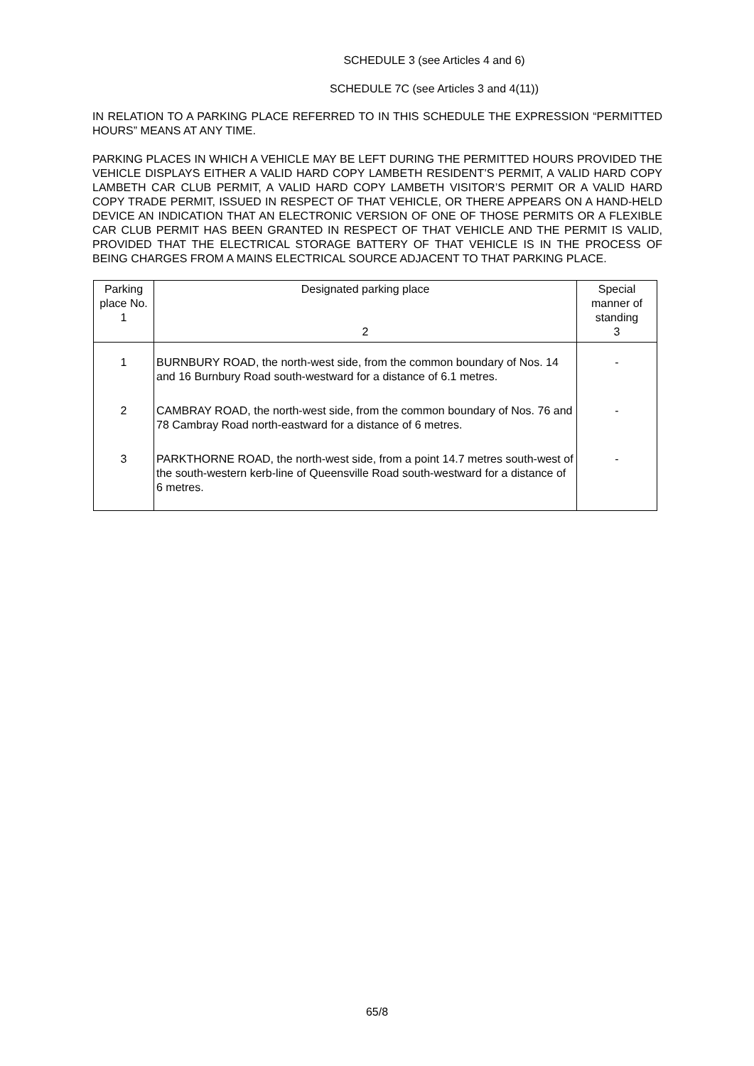SCHEDULE 3 (see Articles 4 and 6)
SCHEDULE 7C (see Articles 3 and 4(11))
IN RELATION TO A PARKING PLACE REFERRED TO IN THIS SCHEDULE THE EXPRESSION “PERMITTED HOURS” MEANS AT ANY TIME.
PARKING PLACES IN WHICH A VEHICLE MAY BE LEFT DURING THE PERMITTED HOURS PROVIDED THE VEHICLE DISPLAYS EITHER A VALID HARD COPY LAMBETH RESIDENT’S PERMIT, A VALID HARD COPY LAMBETH CAR CLUB PERMIT, A VALID HARD COPY LAMBETH VISITOR’S PERMIT OR A VALID HARD COPY TRADE PERMIT, ISSUED IN RESPECT OF THAT VEHICLE, OR THERE APPEARS ON A HAND-HELD DEVICE AN INDICATION THAT AN ELECTRONIC VERSION OF ONE OF THOSE PERMITS OR A FLEXIBLE CAR CLUB PERMIT HAS BEEN GRANTED IN RESPECT OF THAT VEHICLE AND THE PERMIT IS VALID, PROVIDED THAT THE ELECTRICAL STORAGE BATTERY OF THAT VEHICLE IS IN THE PROCESS OF BEING CHARGES FROM A MAINS ELECTRICAL SOURCE ADJACENT TO THAT PARKING PLACE.
| Parking place No. 1 | Designated parking place 2 | Special manner of standing 3 |
| --- | --- | --- |
| 1 | BURNBURY ROAD, the north-west side, from the common boundary of Nos. 14 and 16 Burnbury Road south-westward for a distance of 6.1 metres. | - |
| 2 | CAMBRAY ROAD, the north-west side, from the common boundary of Nos. 76 and 78 Cambray Road north-eastward for a distance of 6 metres. | - |
| 3 | PARKTHORNE ROAD, the north-west side, from a point 14.7 metres south-west of the south-western kerb-line of Queensville Road south-westward for a distance of 6 metres. | - |
65/8